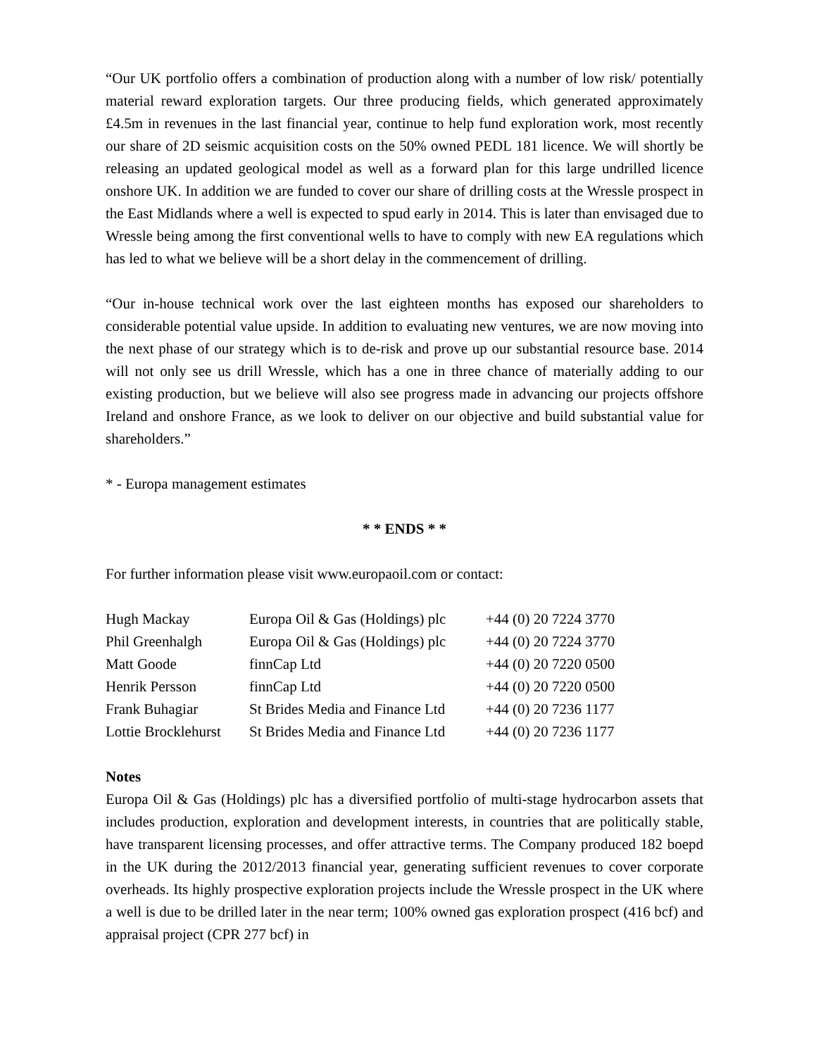“Our UK portfolio offers a combination of production along with a number of low risk/ potentially material reward exploration targets. Our three producing fields, which generated approximately £4.5m in revenues in the last financial year, continue to help fund exploration work, most recently our share of 2D seismic acquisition costs on the 50% owned PEDL 181 licence. We will shortly be releasing an updated geological model as well as a forward plan for this large undrilled licence onshore UK. In addition we are funded to cover our share of drilling costs at the Wressle prospect in the East Midlands where a well is expected to spud early in 2014. This is later than envisaged due to Wressle being among the first conventional wells to have to comply with new EA regulations which has led to what we believe will be a short delay in the commencement of drilling.
“Our in-house technical work over the last eighteen months has exposed our shareholders to considerable potential value upside. In addition to evaluating new ventures, we are now moving into the next phase of our strategy which is to de-risk and prove up our substantial resource base. 2014 will not only see us drill Wressle, which has a one in three chance of materially adding to our existing production, but we believe will also see progress made in advancing our projects offshore Ireland and onshore France, as we look to deliver on our objective and build substantial value for shareholders.”
* - Europa management estimates
* * ENDS * *
For further information please visit www.europaoil.com or contact:
| Hugh Mackay | Europa Oil & Gas (Holdings) plc | +44 (0) 20 7224 3770 |
| Phil Greenhalgh | Europa Oil & Gas (Holdings) plc | +44 (0) 20 7224 3770 |
| Matt Goode | finnCap Ltd | +44 (0) 20 7220 0500 |
| Henrik Persson | finnCap Ltd | +44 (0) 20 7220 0500 |
| Frank Buhagiar | St Brides Media and Finance Ltd | +44 (0) 20 7236 1177 |
| Lottie Brocklehurst | St Brides Media and Finance Ltd | +44 (0) 20 7236 1177 |
Notes
Europa Oil & Gas (Holdings) plc has a diversified portfolio of multi-stage hydrocarbon assets that includes production, exploration and development interests, in countries that are politically stable, have transparent licensing processes, and offer attractive terms. The Company produced 182 boepd in the UK during the 2012/2013 financial year, generating sufficient revenues to cover corporate overheads. Its highly prospective exploration projects include the Wressle prospect in the UK where a well is due to be drilled later in the near term; 100% owned gas exploration prospect (416 bcf) and appraisal project (CPR 277 bcf) in